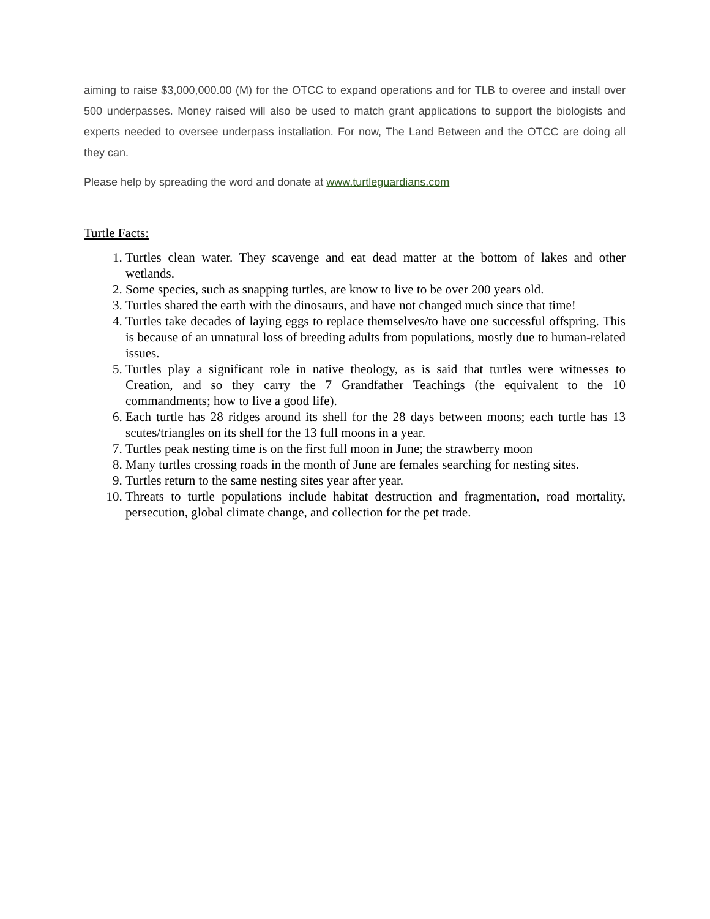aiming to raise $3,000,000.00 (M) for the OTCC to expand operations and for TLB to overee and install over 500 underpasses. Money raised will also be used to match grant applications to support the biologists and experts needed to oversee underpass installation. For now, The Land Between and the OTCC are doing all they can.
Please help by spreading the word and donate at www.turtleguardians.com
Turtle Facts:
1. Turtles clean water. They scavenge and eat dead matter at the bottom of lakes and other wetlands.
2. Some species, such as snapping turtles, are know to live to be over 200 years old.
3. Turtles shared the earth with the dinosaurs, and have not changed much since that time!
4. Turtles take decades of laying eggs to replace themselves/to have one successful offspring. This is because of an unnatural loss of breeding adults from populations, mostly due to human-related issues.
5. Turtles play a significant role in native theology, as is said that turtles were witnesses to Creation, and so they carry the 7 Grandfather Teachings (the equivalent to the 10 commandments; how to live a good life).
6. Each turtle has 28 ridges around its shell for the 28 days between moons; each turtle has 13 scutes/triangles on its shell for the 13 full moons in a year.
7. Turtles peak nesting time is on the first full moon in June; the strawberry moon
8. Many turtles crossing roads in the month of June are females searching for nesting sites.
9. Turtles return to the same nesting sites year after year.
10. Threats to turtle populations include habitat destruction and fragmentation, road mortality, persecution, global climate change, and collection for the pet trade.